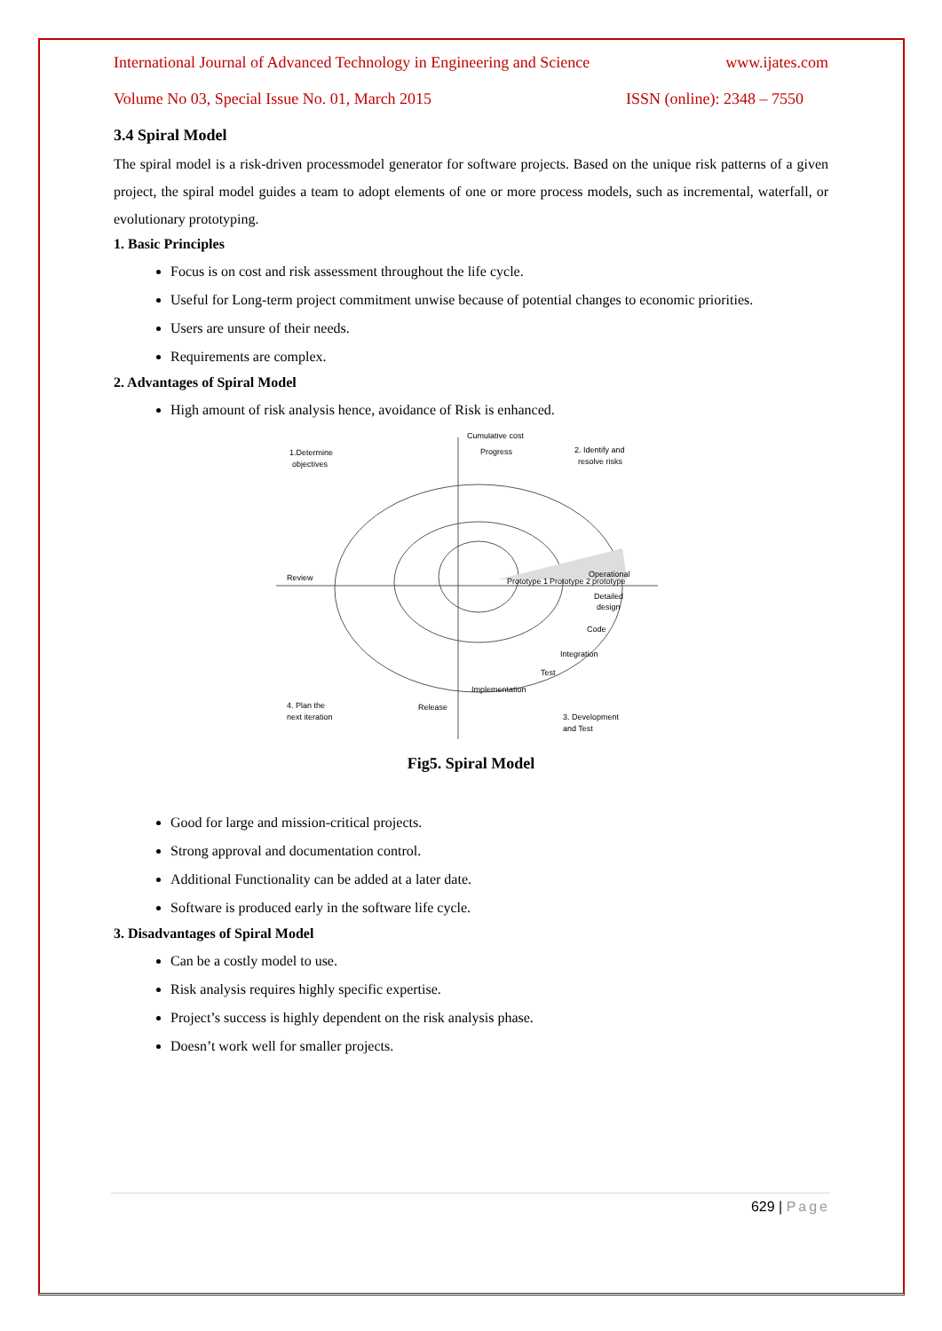International Journal of Advanced Technology in Engineering and Science www.ijates.com
Volume No 03, Special Issue No. 01, March 2015 ISSN (online): 2348 – 7550
3.4 Spiral Model
The spiral model is a risk-driven processmodel generator for software projects. Based on the unique risk patterns of a given project, the spiral model guides a team to adopt elements of one or more process models, such as incremental, waterfall, or evolutionary prototyping.
1. Basic Principles
Focus is on cost and risk assessment throughout the life cycle.
Useful for Long-term project commitment unwise because of potential changes to economic priorities.
Users are unsure of their needs.
Requirements are complex.
2. Advantages of Spiral Model
High amount of risk analysis hence, avoidance of Risk is enhanced.
Cumulative cost
Progress
1.Determine
objectives
2. Identify and
resolve risks
Review
Prototype 1
Prototype 2
Operational
prototype
Detailed
design
Code
Integration
Test
Implementation
4. Plan the
next iteration
Release
3. Development
and Test
Fig5. Spiral Model
Good for large and mission-critical projects.
Strong approval and documentation control.
Additional Functionality can be added at a later date.
Software is produced early in the software life cycle.
3. Disadvantages of Spiral Model
Can be a costly model to use.
Risk analysis requires highly specific expertise.
Project’s success is highly dependent on the risk analysis phase.
Doesn’t work well for smaller projects.
629 | Page